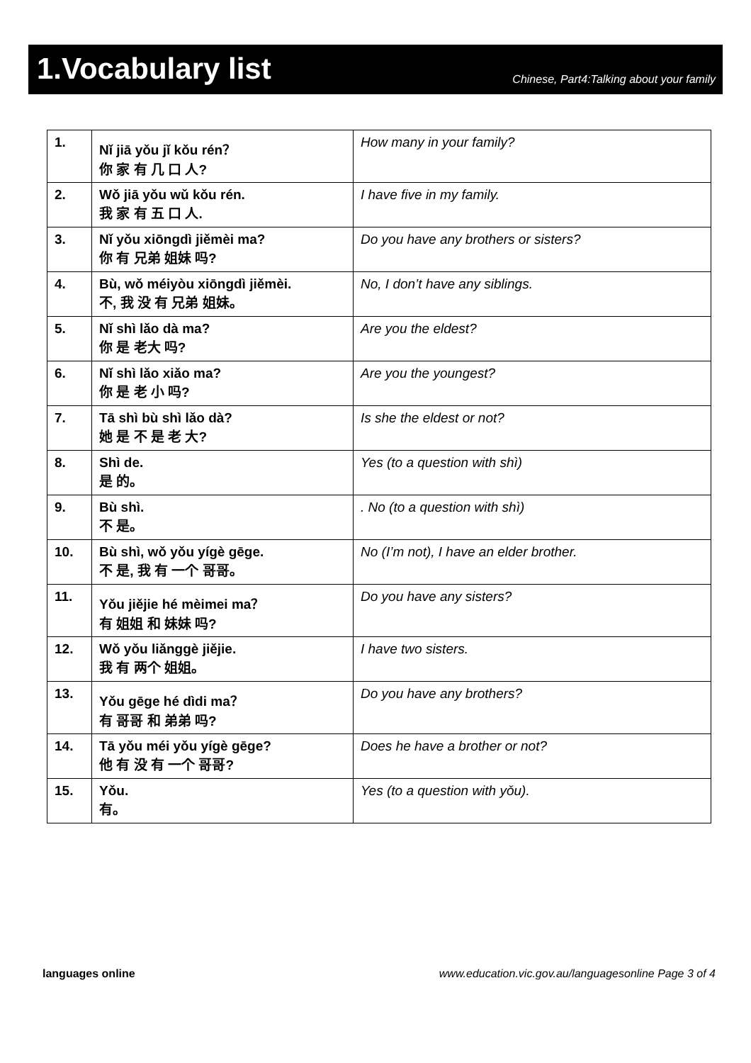1.Vocabulary list
Chinese, Part4:Talking about your family
| 1. | Nǐ jiā yǒu jǐ kǒu rén？ 你 家 有 几 口 人? | How many in your family? |
| 2. | Wǒ jiā yǒu wǔ kǒu rén. 我 家 有 五 口 人. | I have five in my family. |
| 3. | Nǐ yǒu xiōngdì jiěmèi ma? 你 有 兄弟 姐妹 吗? | Do you have any brothers or sisters? |
| 4. | Bù, wǒ méiyòu xiōngdì jiěmèi. 不, 我 没 有 兄弟 姐妹。 | No, I don’t have any siblings. |
| 5. | Nǐ shì lǎo dà ma? 你 是 老大 吗? | Are you the eldest? |
| 6. | Nǐ shì lǎo xiǎo ma? 你 是 老 小 吗? | Are you the youngest? |
| 7. | Tā shì bù shì lǎo dà? 她 是 不 是 老 大? | Is she the eldest or not? |
| 8. | Shì de. 是 的。 | Yes (to a question with shì) |
| 9. | Bù shì. 不 是。 | . No (to a question with shì) |
| 10. | Bù shì, wǒ yǒu yígè gēge. 不 是, 我 有 一个 哥哥。 | No (I’m not), I have an elder brother. |
| 11. | Yǒu jiějie hé mèimei ma？ 有 姐姐 和 妹妹 吗? | Do you have any sisters? |
| 12. | Wǒ yǒu liǎnggè jiějie. 我 有 两个 姐姐。 | I have two sisters. |
| 13. | Yǒu gēge hé dìdi ma？ 有 哥哥 和 弟弟 吗? | Do you have any brothers? |
| 14. | Tā yǒu méi yǒu yígè gēge? 他 有 没 有 一个 哥哥? | Does he have a brother or not? |
| 15. | Yǒu. 有。 | Yes (to a question with yǒu). |
languages online www.education.vic.gov.au/languagesonline Page 3 of 4